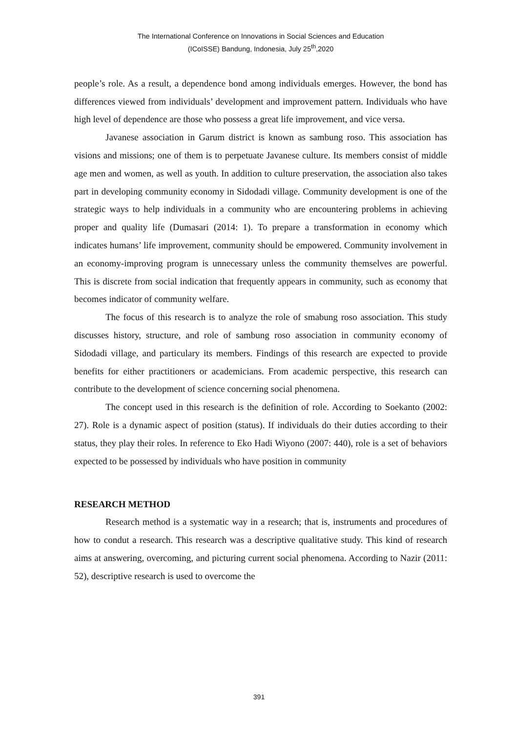The International Conference on Innovations in Social Sciences and Education
(ICoISSE) Bandung, Indonesia, July 25<sup>th</sup>,2020
people’s role. As a result, a dependence bond among individuals emerges. However, the bond has differences viewed from individuals’ development and improvement pattern. Individuals who have high level of dependence are those who possess a great life improvement, and vice versa.
Javanese association in Garum district is known as sambung roso. This association has visions and missions; one of them is to perpetuate Javanese culture. Its members consist of middle age men and women, as well as youth. In addition to culture preservation, the association also takes part in developing community economy in Sidodadi village. Community development is one of the strategic ways to help individuals in a community who are encountering problems in achieving proper and quality life (Dumasari (2014: 1). To prepare a transformation in economy which indicates humans’ life improvement, community should be empowered. Community involvement in an economy-improving program is unnecessary unless the community themselves are powerful. This is discrete from social indication that frequently appears in community, such as economy that becomes indicator of community welfare.
The focus of this research is to analyze the role of smabung roso association. This study discusses history, structure, and role of sambung roso association in community economy of Sidodadi village, and particulary its members. Findings of this research are expected to provide benefits for either practitioners or academicians. From academic perspective, this research can contribute to the development of science concerning social phenomena.
The concept used in this research is the definition of role. According to Soekanto (2002: 27). Role is a dynamic aspect of position (status). If individuals do their duties according to their status, they play their roles. In reference to Eko Hadi Wiyono (2007: 440), role is a set of behaviors expected to be possessed by individuals who have position in community
RESEARCH METHOD
Research method is a systematic way in a research; that is, instruments and procedures of how to condut a research. This research was a descriptive qualitative study. This kind of research aims at answering, overcoming, and picturing current social phenomena. According to Nazir (2011: 52), descriptive research is used to overcome the
391